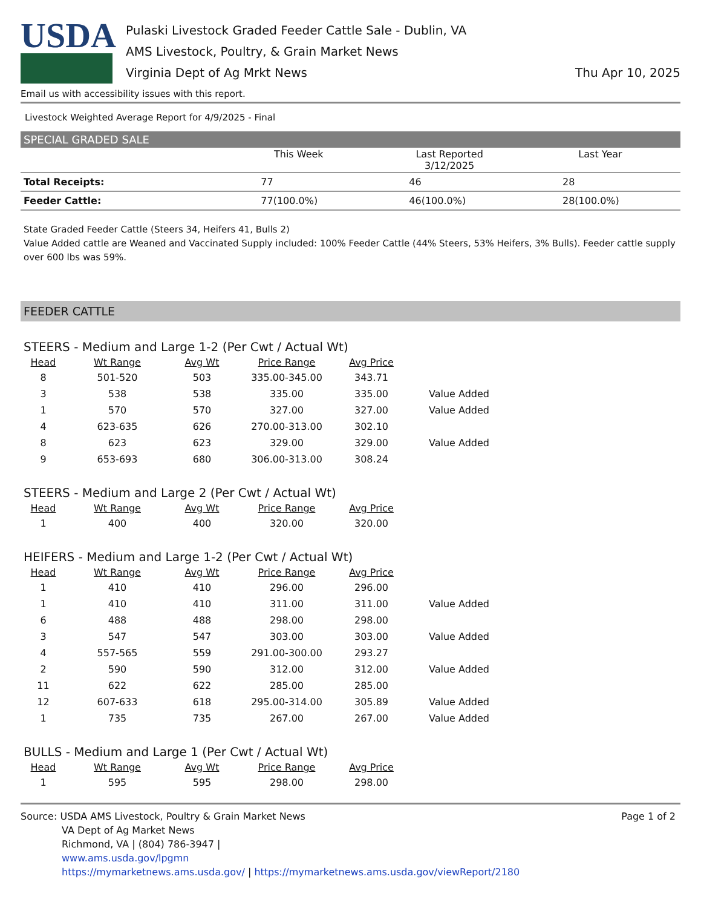USDA
Pulaski Livestock Graded Feeder Cattle Sale - Dublin, VA
AMS Livestock, Poultry, & Grain Market News
Virginia Dept of Ag Mrkt News
Thu Apr 10, 2025
Email us with accessibility issues with this report.
Livestock Weighted Average Report for 4/9/2025 - Final
SPECIAL GRADED SALE
| | This Week | Last Reported 3/12/2025 | Last Year |
| --- | --- | --- | --- |
| Total Receipts: | 77 | 46 | 28 |
| Feeder Cattle: | 77(100.0%) | 46(100.0%) | 28(100.0%) |
State Graded Feeder Cattle (Steers 34, Heifers 41, Bulls 2)
Value Added cattle are Weaned and Vaccinated Supply included: 100% Feeder Cattle (44% Steers, 53% Heifers, 3% Bulls). Feeder cattle supply over 600 lbs was 59%.
FEEDER CATTLE
STEERS - Medium and Large 1-2 (Per Cwt / Actual Wt)
| Head | Wt Range | Avg Wt | Price Range | Avg Price | |
| --- | --- | --- | --- | --- | --- |
| 8 | 501-520 | 503 | 335.00-345.00 | 343.71 | |
| 3 | 538 | 538 | 335.00 | 335.00 | Value Added |
| 1 | 570 | 570 | 327.00 | 327.00 | Value Added |
| 4 | 623-635 | 626 | 270.00-313.00 | 302.10 | |
| 8 | 623 | 623 | 329.00 | 329.00 | Value Added |
| 9 | 653-693 | 680 | 306.00-313.00 | 308.24 | |
STEERS - Medium and Large 2 (Per Cwt / Actual Wt)
| Head | Wt Range | Avg Wt | Price Range | Avg Price | |
| --- | --- | --- | --- | --- | --- |
| 1 | 400 | 400 | 320.00 | 320.00 | |
HEIFERS - Medium and Large 1-2 (Per Cwt / Actual Wt)
| Head | Wt Range | Avg Wt | Price Range | Avg Price | |
| --- | --- | --- | --- | --- | --- |
| 1 | 410 | 410 | 296.00 | 296.00 | |
| 1 | 410 | 410 | 311.00 | 311.00 | Value Added |
| 6 | 488 | 488 | 298.00 | 298.00 | |
| 3 | 547 | 547 | 303.00 | 303.00 | Value Added |
| 4 | 557-565 | 559 | 291.00-300.00 | 293.27 | |
| 2 | 590 | 590 | 312.00 | 312.00 | Value Added |
| 11 | 622 | 622 | 285.00 | 285.00 | |
| 12 | 607-633 | 618 | 295.00-314.00 | 305.89 | Value Added |
| 1 | 735 | 735 | 267.00 | 267.00 | Value Added |
BULLS - Medium and Large 1 (Per Cwt / Actual Wt)
| Head | Wt Range | Avg Wt | Price Range | Avg Price | |
| --- | --- | --- | --- | --- | --- |
| 1 | 595 | 595 | 298.00 | 298.00 | |
Source: USDA AMS Livestock, Poultry & Grain Market News
VA Dept of Ag Market News
Richmond, VA | (804) 786-3947 |
www.ams.usda.gov/lpgmn
https://mymarketnews.ams.usda.gov/ | https://mymarketnews.ams.usda.gov/viewReport/2180
Page 1 of 2